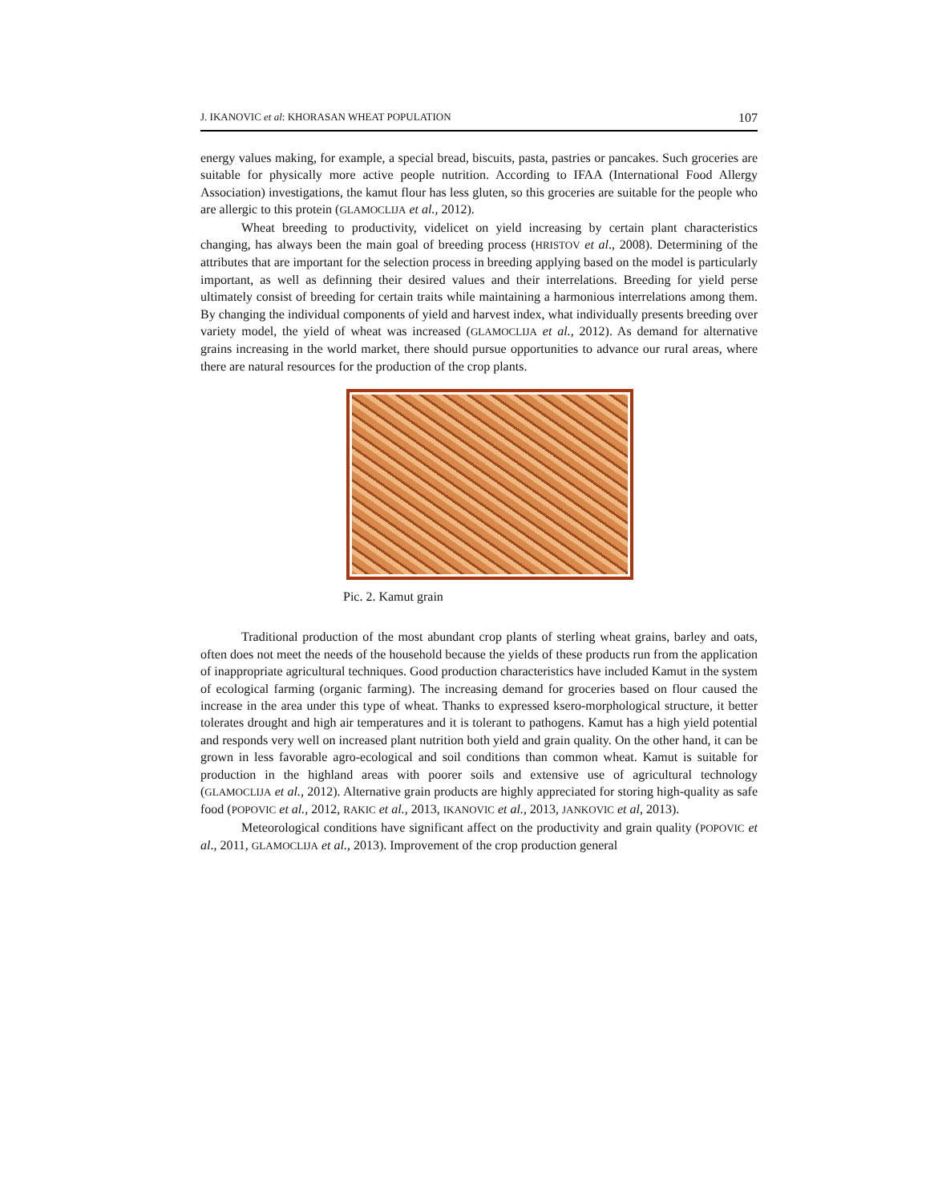J. IKANOVIC et al: KHORASAN WHEAT POPULATION 107
energy values making, for example, a special bread, biscuits, pasta, pastries or pancakes. Such groceries are suitable for physically more active people nutrition. According to IFAA (International Food Allergy Association) investigations, the kamut flour has less gluten, so this groceries are suitable for the people who are allergic to this protein (GLAMOCLIJA et al., 2012).
Wheat breeding to productivity, videlicet on yield increasing by certain plant characteristics changing, has always been the main goal of breeding process (HRISTOV et al., 2008). Determining of the attributes that are important for the selection process in breeding applying based on the model is particularly important, as well as definning their desired values and their interrelations. Breeding for yield perse ultimately consist of breeding for certain traits while maintaining a harmonious interrelations among them. By changing the individual components of yield and harvest index, what individually presents breeding over variety model, the yield of wheat was increased (GLAMOCLIJA et al., 2012). As demand for alternative grains increasing in the world market, there should pursue opportunities to advance our rural areas, where there are natural resources for the production of the crop plants.
Pic. 2. Kamut grain
Traditional production of the most abundant crop plants of sterling wheat grains, barley and oats, often does not meet the needs of the household because the yields of these products run from the application of inappropriate agricultural techniques. Good production characteristics have included Kamut in the system of ecological farming (organic farming). The increasing demand for groceries based on flour caused the increase in the area under this type of wheat. Thanks to expressed ksero-morphological structure, it better tolerates drought and high air temperatures and it is tolerant to pathogens. Kamut has a high yield potential and responds very well on increased plant nutrition both yield and grain quality. On the other hand, it can be grown in less favorable agro-ecological and soil conditions than common wheat. Kamut is suitable for production in the highland areas with poorer soils and extensive use of agricultural technology (GLAMOCLIJA et al., 2012). Alternative grain products are highly appreciated for storing high-quality as safe food (POPOVIC et al., 2012, RAKIC et al., 2013, IKANOVIC et al., 2013, JANKOVIC et al, 2013).
Meteorological conditions have significant affect on the productivity and grain quality (POPOVIC et al., 2011, GLAMOCLIJA et al., 2013). Improvement of the crop production general